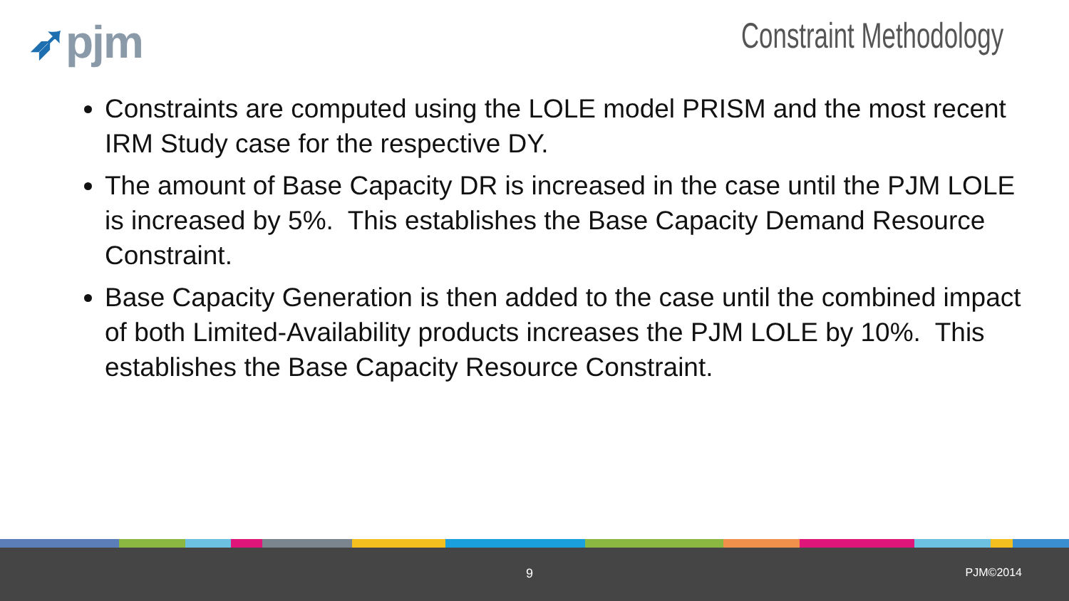➶pjm Constraint Methodology
Constraints are computed using the LOLE model PRISM and the most recent IRM Study case for the respective DY.
The amount of Base Capacity DR is increased in the case until the PJM LOLE is increased by 5%. This establishes the Base Capacity Demand Resource Constraint.
Base Capacity Generation is then added to the case until the combined impact of both Limited-Availability products increases the PJM LOLE by 10%. This establishes the Base Capacity Resource Constraint.
9 PJM©2014